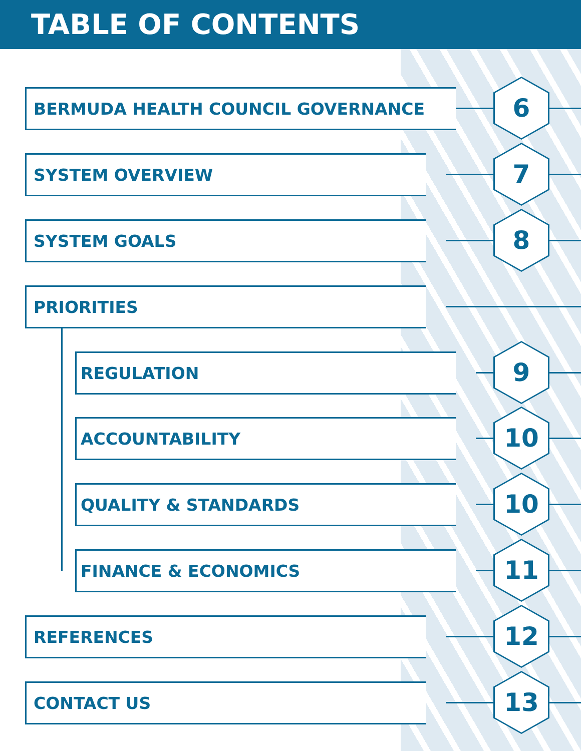TABLE OF CONTENTS
BERMUDA HEALTH COUNCIL GOVERNANCE
6
SYSTEM OVERVIEW
7
SYSTEM GOALS
8
PRIORITIES
REGULATION
9
ACCOUNTABILITY
10
QUALITY & STANDARDS
10
FINANCE & ECONOMICS
11
REFERENCES
12
CONTACT US
13